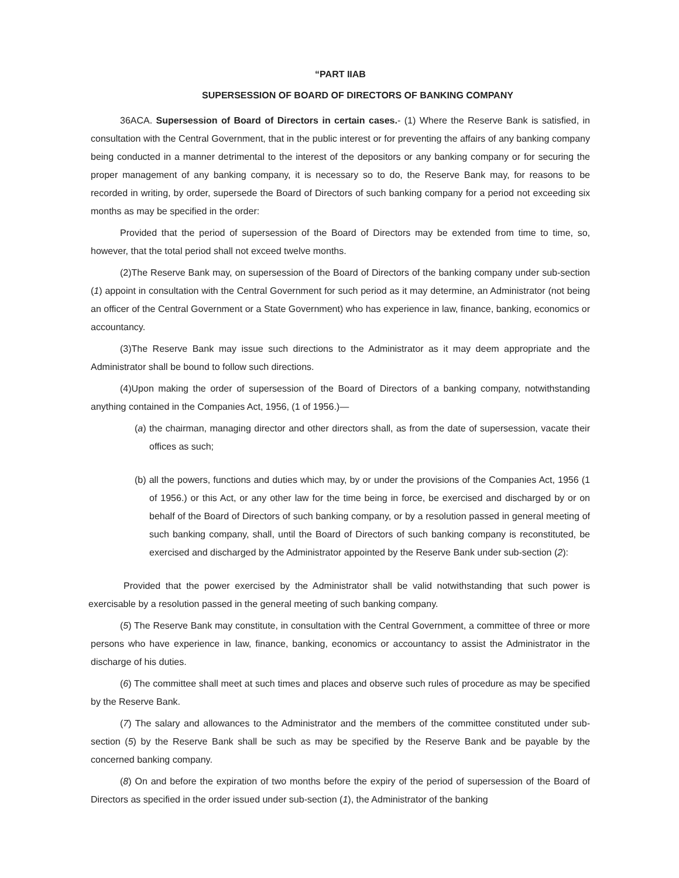“PART IIAB
SUPERSESSION OF BOARD OF DIRECTORS OF BANKING COMPANY
36ACA. Supersession of Board of Directors in certain cases.- (1) Where the Reserve Bank is satisfied, in consultation with the Central Government, that in the public interest or for preventing the affairs of any banking company being conducted in a manner detrimental to the interest of the depositors or any banking company or for securing the proper management of any banking company, it is necessary so to do, the Reserve Bank may, for reasons to be recorded in writing, by order, supersede the Board of Directors of such banking company for a period not exceeding six months as may be specified in the order:
Provided that the period of supersession of the Board of Directors may be extended from time to time, so, however, that the total period shall not exceed twelve months.
(2)The Reserve Bank may, on supersession of the Board of Directors of the banking company under sub-section (1) appoint in consultation with the Central Government for such period as it may determine, an Administrator (not being an officer of the Central Government or a State Government) who has experience in law, finance, banking, economics or accountancy.
(3)The Reserve Bank may issue such directions to the Administrator as it may deem appropriate and the Administrator shall be bound to follow such directions.
(4)Upon making the order of supersession of the Board of Directors of a banking company, notwithstanding anything contained in the Companies Act, 1956, (1 of 1956.)—
(a) the chairman, managing director and other directors shall, as from the date of supersession, vacate their offices as such;
(b) all the powers, functions and duties which may, by or under the provisions of the Companies Act, 1956 (1 of 1956.) or this Act, or any other law for the time being in force, be exercised and discharged by or on behalf of the Board of Directors of such banking company, or by a resolution passed in general meeting of such banking company, shall, until the Board of Directors of such banking company is reconstituted, be exercised and discharged by the Administrator appointed by the Reserve Bank under sub-section (2):
Provided that the power exercised by the Administrator shall be valid notwithstanding that such power is exercisable by a resolution passed in the general meeting of such banking company.
(5) The Reserve Bank may constitute, in consultation with the Central Government, a committee of three or more persons who have experience in law, finance, banking, economics or accountancy to assist the Administrator in the discharge of his duties.
(6) The committee shall meet at such times and places and observe such rules of procedure as may be specified by the Reserve Bank.
(7) The salary and allowances to the Administrator and the members of the committee constituted under sub-section (5) by the Reserve Bank shall be such as may be specified by the Reserve Bank and be payable by the concerned banking company.
(8) On and before the expiration of two months before the expiry of the period of supersession of the Board of Directors as specified in the order issued under sub-section (1), the Administrator of the banking